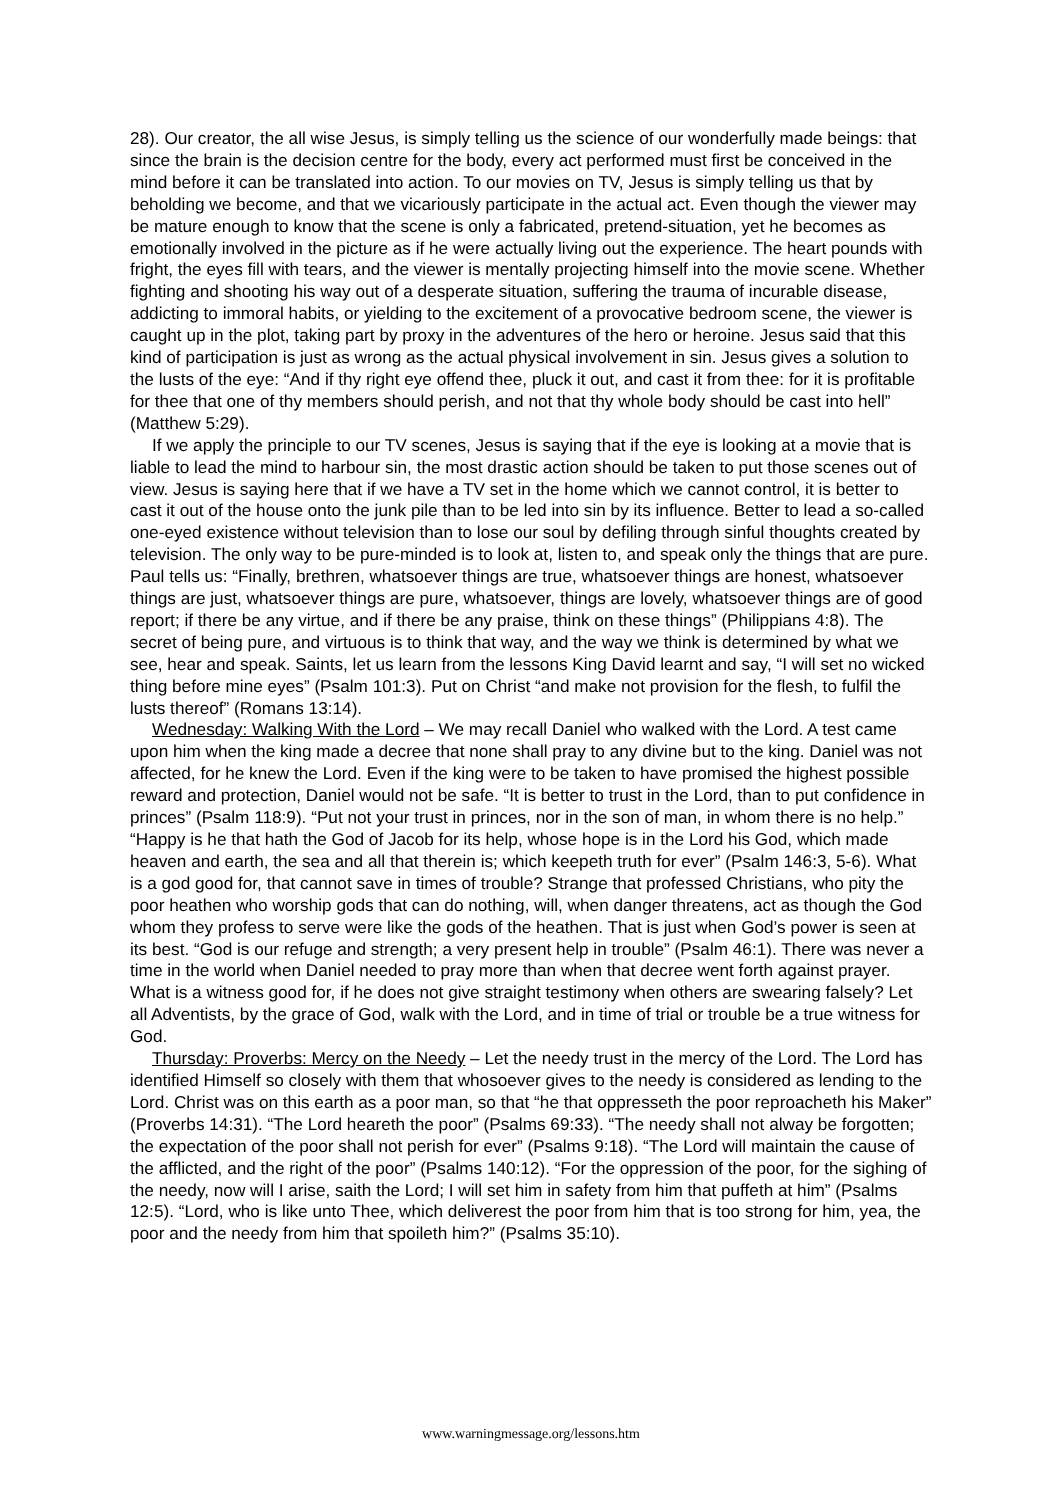28). Our creator, the all wise Jesus, is simply telling us the science of our wonderfully made beings: that since the brain is the decision centre for the body, every act performed must first be conceived in the mind before it can be translated into action. To our movies on TV, Jesus is simply telling us that by beholding we become, and that we vicariously participate in the actual act. Even though the viewer may be mature enough to know that the scene is only a fabricated, pretend-situation, yet he becomes as emotionally involved in the picture as if he were actually living out the experience. The heart pounds with fright, the eyes fill with tears, and the viewer is mentally projecting himself into the movie scene. Whether fighting and shooting his way out of a desperate situation, suffering the trauma of incurable disease, addicting to immoral habits, or yielding to the excitement of a provocative bedroom scene, the viewer is caught up in the plot, taking part by proxy in the adventures of the hero or heroine. Jesus said that this kind of participation is just as wrong as the actual physical involvement in sin. Jesus gives a solution to the lusts of the eye: “And if thy right eye offend thee, pluck it out, and cast it from thee: for it is profitable for thee that one of thy members should perish, and not that thy whole body should be cast into hell” (Matthew 5:29).
If we apply the principle to our TV scenes, Jesus is saying that if the eye is looking at a movie that is liable to lead the mind to harbour sin, the most drastic action should be taken to put those scenes out of view. Jesus is saying here that if we have a TV set in the home which we cannot control, it is better to cast it out of the house onto the junk pile than to be led into sin by its influence. Better to lead a so-called one-eyed existence without television than to lose our soul by defiling through sinful thoughts created by television. The only way to be pure-minded is to look at, listen to, and speak only the things that are pure. Paul tells us: “Finally, brethren, whatsoever things are true, whatsoever things are honest, whatsoever things are just, whatsoever things are pure, whatsoever, things are lovely, whatsoever things are of good report; if there be any virtue, and if there be any praise, think on these things” (Philippians 4:8). The secret of being pure, and virtuous is to think that way, and the way we think is determined by what we see, hear and speak. Saints, let us learn from the lessons King David learnt and say, “I will set no wicked thing before mine eyes” (Psalm 101:3). Put on Christ “and make not provision for the flesh, to fulfil the lusts thereof” (Romans 13:14).
Wednesday: Walking With the Lord – We may recall Daniel who walked with the Lord. A test came upon him when the king made a decree that none shall pray to any divine but to the king. Daniel was not affected, for he knew the Lord. Even if the king were to be taken to have promised the highest possible reward and protection, Daniel would not be safe. “It is better to trust in the Lord, than to put confidence in princes” (Psalm 118:9). “Put not your trust in princes, nor in the son of man, in whom there is no help.” “Happy is he that hath the God of Jacob for its help, whose hope is in the Lord his God, which made heaven and earth, the sea and all that therein is; which keepeth truth for ever” (Psalm 146:3, 5-6). What is a god good for, that cannot save in times of trouble? Strange that professed Christians, who pity the poor heathen who worship gods that can do nothing, will, when danger threatens, act as though the God whom they profess to serve were like the gods of the heathen. That is just when God’s power is seen at its best. “God is our refuge and strength; a very present help in trouble” (Psalm 46:1). There was never a time in the world when Daniel needed to pray more than when that decree went forth against prayer. What is a witness good for, if he does not give straight testimony when others are swearing falsely? Let all Adventists, by the grace of God, walk with the Lord, and in time of trial or trouble be a true witness for God.
Thursday: Proverbs: Mercy on the Needy – Let the needy trust in the mercy of the Lord. The Lord has identified Himself so closely with them that whosoever gives to the needy is considered as lending to the Lord. Christ was on this earth as a poor man, so that “he that oppresseth the poor reproacheth his Maker” (Proverbs 14:31). “The Lord heareth the poor” (Psalms 69:33). “The needy shall not alway be forgotten; the expectation of the poor shall not perish for ever” (Psalms 9:18). “The Lord will maintain the cause of the afflicted, and the right of the poor” (Psalms 140:12). “For the oppression of the poor, for the sighing of the needy, now will I arise, saith the Lord; I will set him in safety from him that puffeth at him” (Psalms 12:5). “Lord, who is like unto Thee, which deliverest the poor from him that is too strong for him, yea, the poor and the needy from him that spoileth him?” (Psalms 35:10).
www.warningmessage.org/lessons.htm